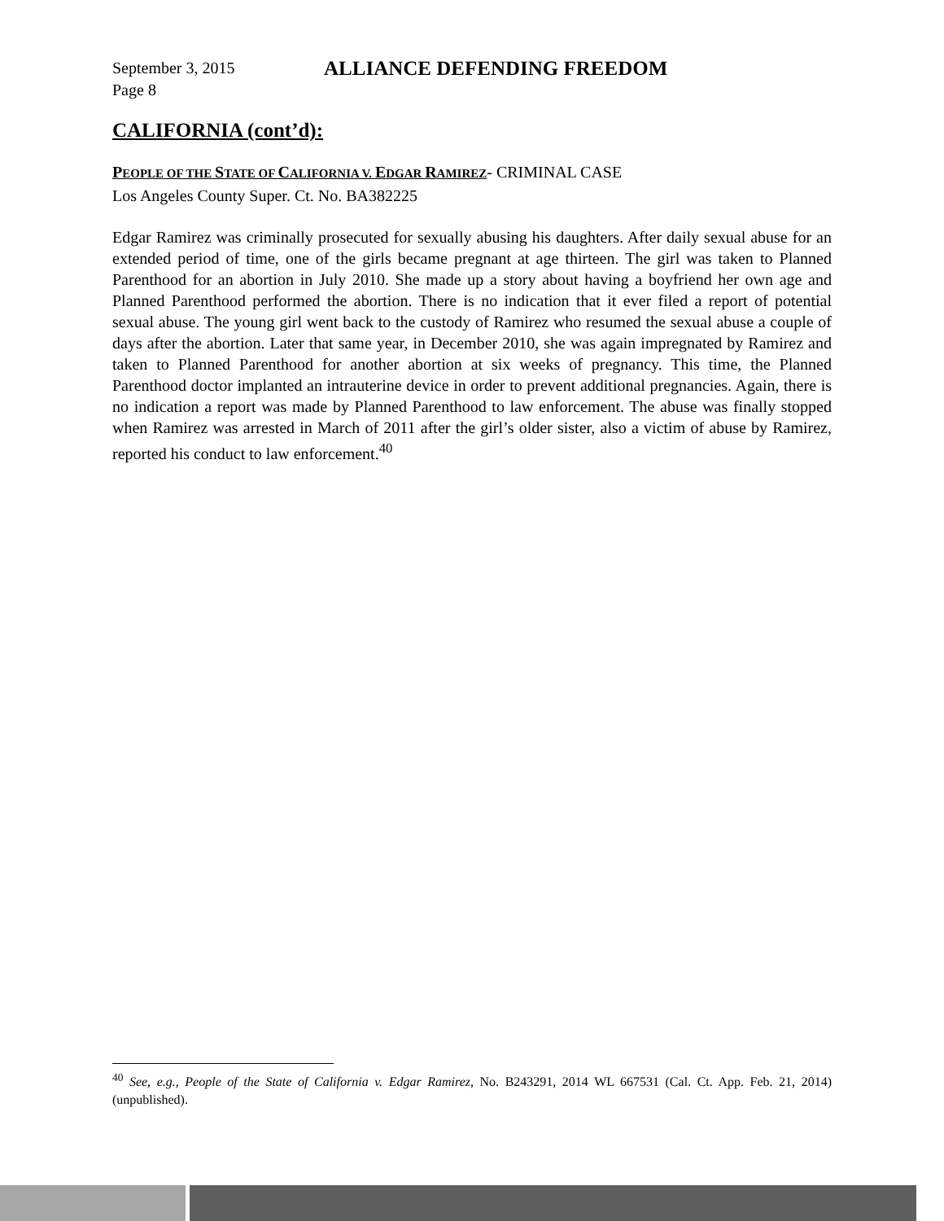September 3, 2015
Page 8
ALLIANCE DEFENDING FREEDOM
CALIFORNIA (cont’d):
PEOPLE OF THE STATE OF CALIFORNIA V. EDGAR RAMIREZ- CRIMINAL CASE
Los Angeles County Super. Ct. No. BA382225
Edgar Ramirez was criminally prosecuted for sexually abusing his daughters. After daily sexual abuse for an extended period of time, one of the girls became pregnant at age thirteen. The girl was taken to Planned Parenthood for an abortion in July 2010. She made up a story about having a boyfriend her own age and Planned Parenthood performed the abortion. There is no indication that it ever filed a report of potential sexual abuse. The young girl went back to the custody of Ramirez who resumed the sexual abuse a couple of days after the abortion. Later that same year, in December 2010, she was again impregnated by Ramirez and taken to Planned Parenthood for another abortion at six weeks of pregnancy. This time, the Planned Parenthood doctor implanted an intrauterine device in order to prevent additional pregnancies. Again, there is no indication a report was made by Planned Parenthood to law enforcement. The abuse was finally stopped when Ramirez was arrested in March of 2011 after the girl’s older sister, also a victim of abuse by Ramirez, reported his conduct to law enforcement.<sup>40</sup>
<sup>40</sup> See, e.g., People of the State of California v. Edgar Ramirez, No. B243291, 2014 WL 667531 (Cal. Ct. App. Feb. 21, 2014) (unpublished).